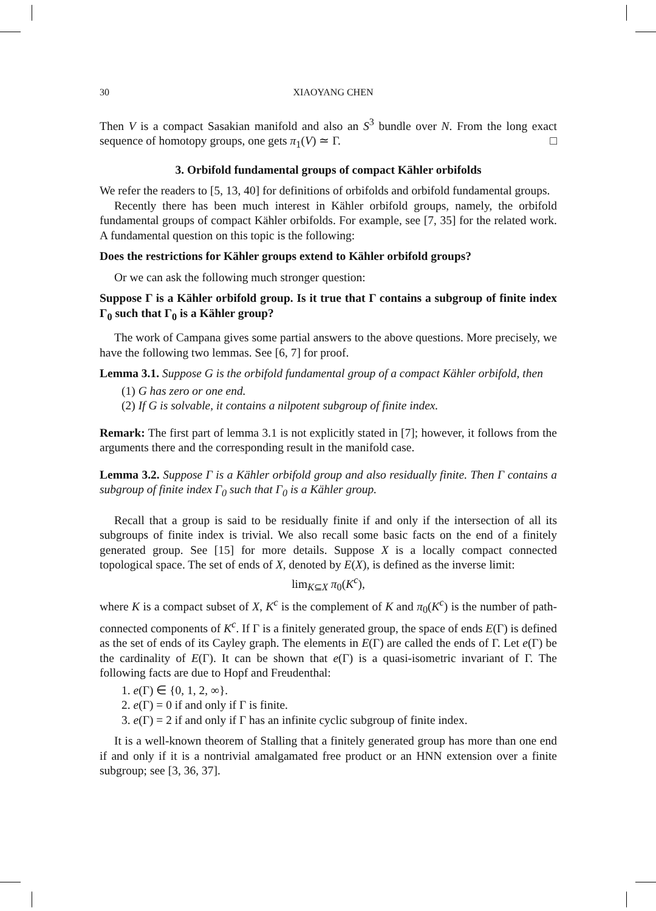30 XIAOYANG CHEN
Then V is a compact Sasakian manifold and also an S<sup>3</sup> bundle over N. From the long exact sequence of homotopy groups, one gets π<sub>1</sub>(V) ≃ Γ. □
3. Orbifold fundamental groups of compact Kähler orbifolds
We refer the readers to [5, 13, 40] for definitions of orbifolds and orbifold fundamental groups.
Recently there has been much interest in Kähler orbifold groups, namely, the orbifold fundamental groups of compact Kähler orbifolds. For example, see [7, 35] for the related work. A fundamental question on this topic is the following:
Does the restrictions for Kähler groups extend to Kähler orbifold groups?
Or we can ask the following much stronger question:
Suppose Γ is a Kähler orbifold group. Is it true that Γ contains a subgroup of finite index Γ<sub>0</sub> such that Γ<sub>0</sub> is a Kähler group?
The work of Campana gives some partial answers to the above questions. More precisely, we have the following two lemmas. See [6, 7] for proof.
Lemma 3.1. Suppose G is the orbifold fundamental group of a compact Kähler orbifold, then
(1) G has zero or one end.
(2) If G is solvable, it contains a nilpotent subgroup of finite index.
Remark: The first part of lemma 3.1 is not explicitly stated in [7]; however, it follows from the arguments there and the corresponding result in the manifold case.
Lemma 3.2. Suppose Γ is a Kähler orbifold group and also residually finite. Then Γ contains a subgroup of finite index Γ<sub>0</sub> such that Γ<sub>0</sub> is a Kähler group.
Recall that a group is said to be residually finite if and only if the intersection of all its subgroups of finite index is trivial. We also recall some basic facts on the end of a finitely generated group. See [15] for more details. Suppose X is a locally compact connected topological space. The set of ends of X, denoted by E(X), is defined as the inverse limit:
lim<sub>K⊆X</sub> π<sub>0</sub>(K<sup>c</sup>),
where K is a compact subset of X, K<sup>c</sup> is the complement of K and π<sub>0</sub>(K<sup>c</sup>) is the number of path-connected components of K<sup>c</sup>. If Γ is a finitely generated group, the space of ends E(Γ) is defined as the set of ends of its Cayley graph. The elements in E(Γ) are called the ends of Γ. Let e(Γ) be the cardinality of E(Γ). It can be shown that e(Γ) is a quasi-isometric invariant of Γ. The following facts are due to Hopf and Freudenthal:
1. e(Γ) ∈ {0, 1, 2, ∞}.
2. e(Γ) = 0 if and only if Γ is finite.
3. e(Γ) = 2 if and only if Γ has an infinite cyclic subgroup of finite index.
It is a well-known theorem of Stalling that a finitely generated group has more than one end if and only if it is a nontrivial amalgamated free product or an HNN extension over a finite subgroup; see [3, 36, 37].